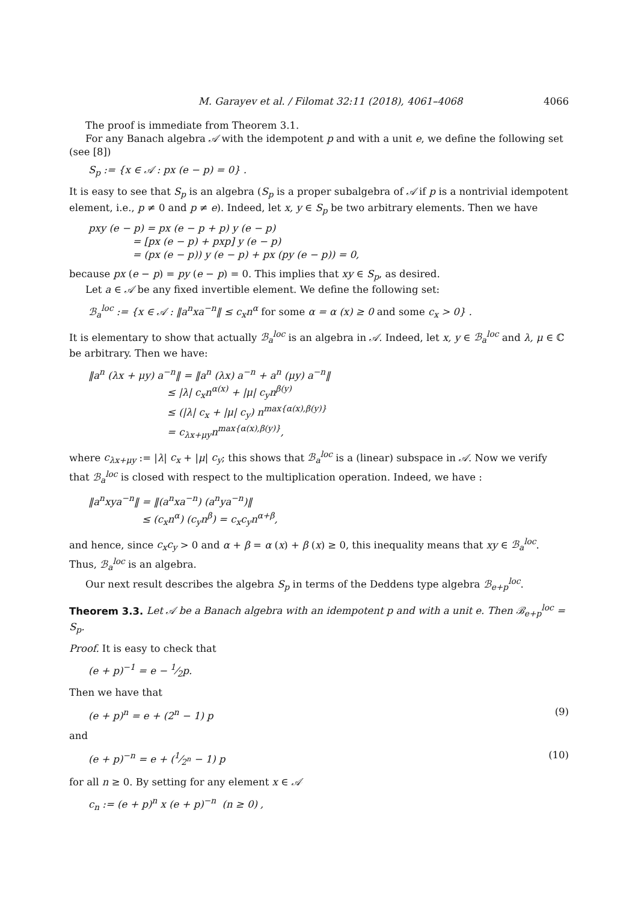M. Garayev et al. / Filomat 32:11 (2018), 4061–4068 4066
The proof is immediate from Theorem 3.1.
For any Banach algebra 𝒜 with the idempotent p and with a unit e, we define the following set (see [8])
S<sub>p</sub> := {x ∈ 𝒜 : px (e − p) = 0} .
It is easy to see that S<sub>p</sub> is an algebra (S<sub>p</sub> is a proper subalgebra of 𝒜 if p is a nontrivial idempotent element, i.e., p ≠ 0 and p ≠ e). Indeed, let x, y ∈ S<sub>p</sub> be two arbitrary elements. Then we have
pxy (e − p) = px (e − p + p) y (e − p)
= [px (e − p) + pxp] y (e − p)
= (px (e − p)) y (e − p) + px (py (e − p)) = 0,
because px (e − p) = py (e − p) = 0. This implies that xy ∈ S<sub>p</sub>, as desired.
Let a ∈ 𝒜 be any fixed invertible element. We define the following set:
ℬ<sub>a</sub><sup>loc</sup> := {x ∈ 𝒜 : ‖a<sup>n</sup>xa<sup>−n</sup>‖ ≤ c<sub>x</sub>n<sup>α</sup> for some α = α (x) ≥ 0 and some c<sub>x</sub> > 0} .
It is elementary to show that actually ℬ<sub>a</sub><sup>loc</sup> is an algebra in 𝒜. Indeed, let x, y ∈ ℬ<sub>a</sub><sup>loc</sup> and λ, μ ∈ ℂ be arbitrary. Then we have:
‖a<sup>n</sup> (λx + μy) a<sup>−n</sup>‖ = ‖a<sup>n</sup> (λx) a<sup>−n</sup> + a<sup>n</sup> (μy) a<sup>−n</sup>‖
≤ |λ| c<sub>x</sub>n<sup>α(x)</sup> + |μ| c<sub>y</sub>n<sup>β(y)</sup>
≤ (|λ| c<sub>x</sub> + |μ| c<sub>y</sub>) n<sup>max{α(x),β(y)}</sup>
= c<sub>λx+μy</sub>n<sup>max{α(x),β(y)}</sup>,
where c<sub>λx+μy</sub> := |λ| c<sub>x</sub> + |μ| c<sub>y</sub>; this shows that ℬ<sub>a</sub><sup>loc</sup> is a (linear) subspace in 𝒜. Now we verify that ℬ<sub>a</sub><sup>loc</sup> is closed with respect to the multiplication operation. Indeed, we have :
‖a<sup>n</sup>xya<sup>−n</sup>‖ = ‖(a<sup>n</sup>xa<sup>−n</sup>) (a<sup>n</sup>ya<sup>−n</sup>)‖
≤ (c<sub>x</sub>n<sup>α</sup>) (c<sub>y</sub>n<sup>β</sup>) = c<sub>x</sub>c<sub>y</sub>n<sup>α+β</sup>,
and hence, since c<sub>x</sub>c<sub>y</sub> > 0 and α + β = α (x) + β (x) ≥ 0, this inequality means that xy ∈ ℬ<sub>a</sub><sup>loc</sup>. Thus, ℬ<sub>a</sub><sup>loc</sup> is an algebra.
Our next result describes the algebra S<sub>p</sub> in terms of the Deddens type algebra ℬ<sub>e+p</sub><sup>loc</sup>.
Theorem 3.3. Let 𝒜 be a Banach algebra with an idempotent p and with a unit e. Then ℬ<sub>e+p</sub><sup>loc</sup> = S<sub>p</sub>.
Proof. It is easy to check that
(e + p)<sup>−1</sup> = e − 1⁄2p.
Then we have that
(e + p)<sup>n</sup> = e + (2<sup>n</sup> − 1) p (9)
and
(e + p)<sup>−n</sup> = e + (1⁄2<sup>n</sup> − 1) p (10)
for all n ≥ 0. By setting for any element x ∈ 𝒜
c<sub>n</sub> := (e + p)<sup>n</sup> x (e + p)<sup>−n</sup> (n ≥ 0) ,